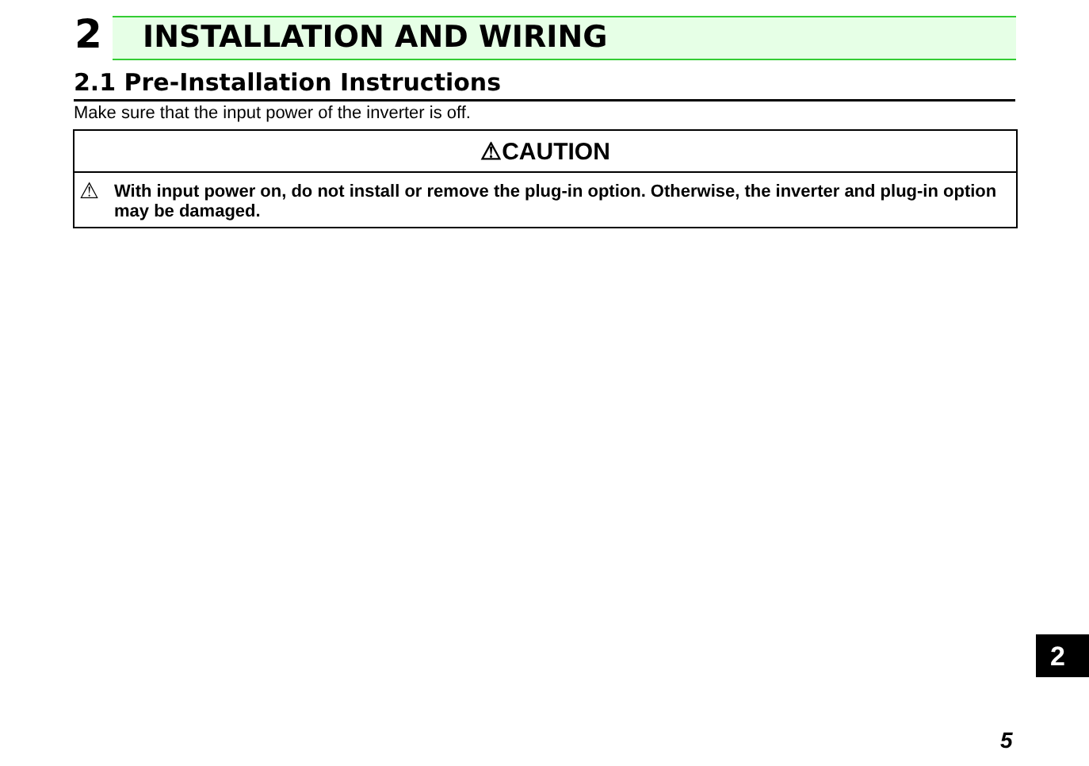2 INSTALLATION AND WIRING
2.1 Pre-Installation Instructions
Make sure that the input power of the inverter is off.
⚠CAUTION
⚠ With input power on, do not install or remove the plug-in option. Otherwise, the inverter and plug-in option may be damaged.
2
5